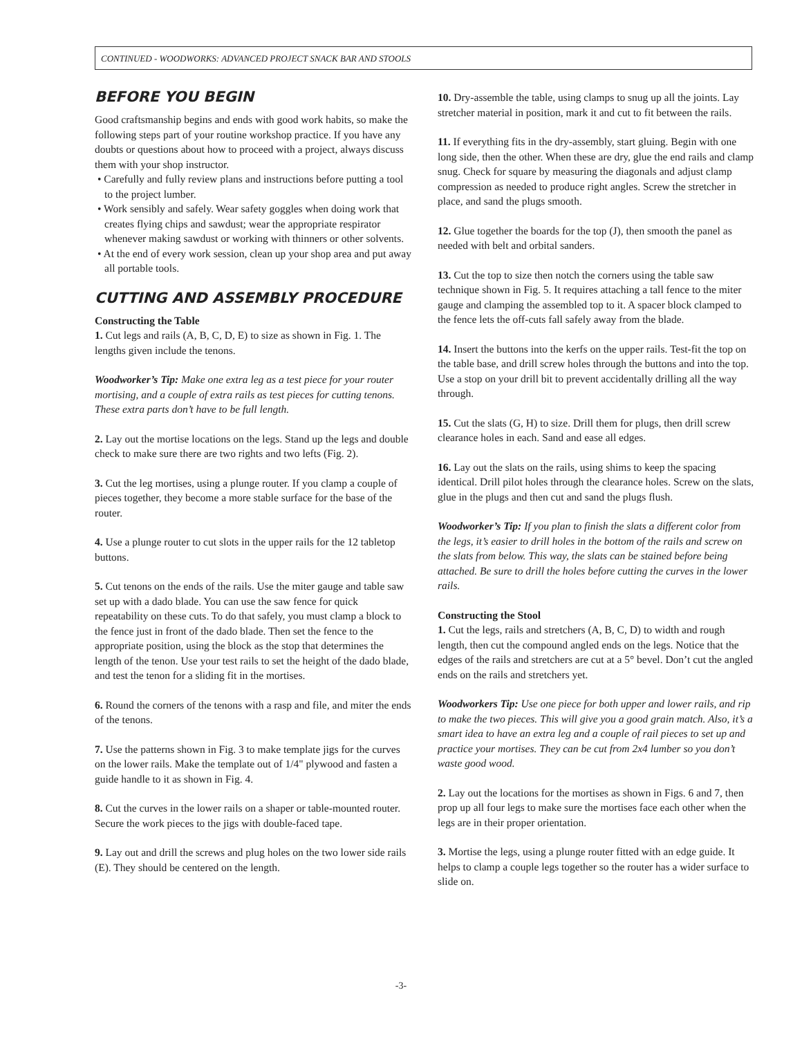CONTINUED - WOODWORKS: ADVANCED PROJECT SNACK BAR AND STOOLS
BEFORE YOU BEGIN
Good craftsmanship begins and ends with good work habits, so make the following steps part of your routine workshop practice. If you have any doubts or questions about how to proceed with a project, always discuss them with your shop instructor.
• Carefully and fully review plans and instructions before putting a tool to the project lumber.
• Work sensibly and safely. Wear safety goggles when doing work that creates flying chips and sawdust; wear the appropriate respirator whenever making sawdust or working with thinners or other solvents.
• At the end of every work session, clean up your shop area and put away all portable tools.
CUTTING AND ASSEMBLY PROCEDURE
Constructing the Table
1. Cut legs and rails (A, B, C, D, E) to size as shown in Fig. 1. The lengths given include the tenons.
Woodworker’s Tip: Make one extra leg as a test piece for your router mortising, and a couple of extra rails as test pieces for cutting tenons. These extra parts don’t have to be full length.
2. Lay out the mortise locations on the legs. Stand up the legs and double check to make sure there are two rights and two lefts (Fig. 2).
3. Cut the leg mortises, using a plunge router. If you clamp a couple of pieces together, they become a more stable surface for the base of the router.
4. Use a plunge router to cut slots in the upper rails for the 12 tabletop buttons.
5. Cut tenons on the ends of the rails. Use the miter gauge and table saw set up with a dado blade. You can use the saw fence for quick repeatability on these cuts. To do that safely, you must clamp a block to the fence just in front of the dado blade. Then set the fence to the appropriate position, using the block as the stop that determines the length of the tenon. Use your test rails to set the height of the dado blade, and test the tenon for a sliding fit in the mortises.
6. Round the corners of the tenons with a rasp and file, and miter the ends of the tenons.
7. Use the patterns shown in Fig. 3 to make template jigs for the curves on the lower rails. Make the template out of 1/4" plywood and fasten a guide handle to it as shown in Fig. 4.
8. Cut the curves in the lower rails on a shaper or table-mounted router. Secure the work pieces to the jigs with double-faced tape.
9. Lay out and drill the screws and plug holes on the two lower side rails (E). They should be centered on the length.
10. Dry-assemble the table, using clamps to snug up all the joints. Lay stretcher material in position, mark it and cut to fit between the rails.
11. If everything fits in the dry-assembly, start gluing. Begin with one long side, then the other. When these are dry, glue the end rails and clamp snug. Check for square by measuring the diagonals and adjust clamp compression as needed to produce right angles. Screw the stretcher in place, and sand the plugs smooth.
12. Glue together the boards for the top (J), then smooth the panel as needed with belt and orbital sanders.
13. Cut the top to size then notch the corners using the table saw technique shown in Fig. 5. It requires attaching a tall fence to the miter gauge and clamping the assembled top to it. A spacer block clamped to the fence lets the off-cuts fall safely away from the blade.
14. Insert the buttons into the kerfs on the upper rails. Test-fit the top on the table base, and drill screw holes through the buttons and into the top. Use a stop on your drill bit to prevent accidentally drilling all the way through.
15. Cut the slats (G, H) to size. Drill them for plugs, then drill screw clearance holes in each. Sand and ease all edges.
16. Lay out the slats on the rails, using shims to keep the spacing identical. Drill pilot holes through the clearance holes. Screw on the slats, glue in the plugs and then cut and sand the plugs flush.
Woodworker’s Tip: If you plan to finish the slats a different color from the legs, it’s easier to drill holes in the bottom of the rails and screw on the slats from below. This way, the slats can be stained before being attached. Be sure to drill the holes before cutting the curves in the lower rails.
Constructing the Stool
1. Cut the legs, rails and stretchers (A, B, C, D) to width and rough length, then cut the compound angled ends on the legs. Notice that the edges of the rails and stretchers are cut at a 5° bevel. Don’t cut the angled ends on the rails and stretchers yet.
Woodworkers Tip: Use one piece for both upper and lower rails, and rip to make the two pieces. This will give you a good grain match. Also, it’s a smart idea to have an extra leg and a couple of rail pieces to set up and practice your mortises. They can be cut from 2x4 lumber so you don’t waste good wood.
2. Lay out the locations for the mortises as shown in Figs. 6 and 7, then prop up all four legs to make sure the mortises face each other when the legs are in their proper orientation.
3. Mortise the legs, using a plunge router fitted with an edge guide. It helps to clamp a couple legs together so the router has a wider surface to slide on.
-3-